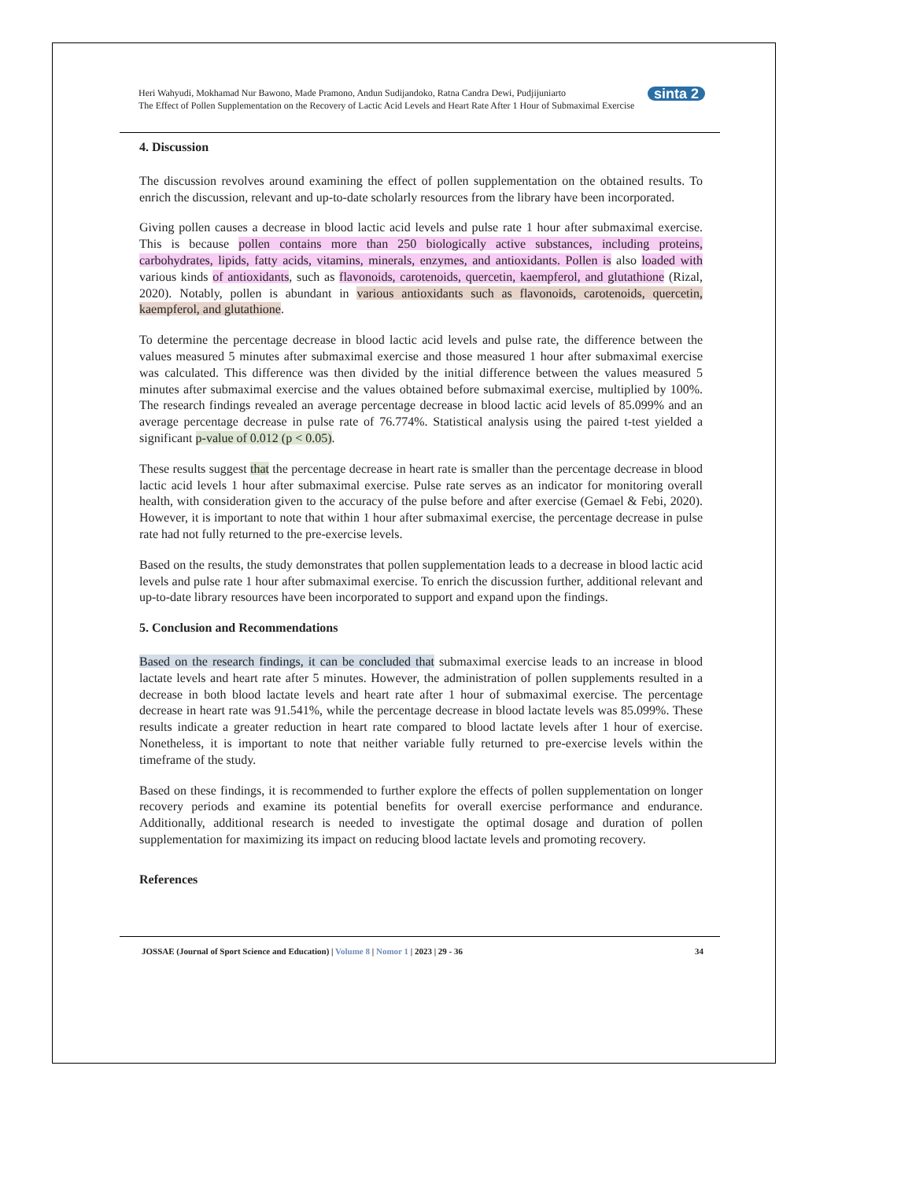sinta 2 Heri Wahyudi, Mokhamad Nur Bawono, Made Pramono, Andun Sudijandoko, Ratna Candra Dewi, Pudjijuniarto
The Effect of Pollen Supplementation on the Recovery of Lactic Acid Levels and Heart Rate After 1 Hour of Submaximal Exercise
4. Discussion
The discussion revolves around examining the effect of pollen supplementation on the obtained results. To enrich the discussion, relevant and up-to-date scholarly resources from the library have been incorporated.
Giving pollen causes a decrease in blood lactic acid levels and pulse rate 1 hour after submaximal exercise. This is because pollen contains more than 250 biologically active substances, including proteins, carbohydrates, lipids, fatty acids, vitamins, minerals, enzymes, and antioxidants. Pollen is also loaded with various kinds of antioxidants, such as flavonoids, carotenoids, quercetin, kaempferol, and glutathione (Rizal, 2020). Notably, pollen is abundant in various antioxidants such as flavonoids, carotenoids, quercetin, kaempferol, and glutathione.
To determine the percentage decrease in blood lactic acid levels and pulse rate, the difference between the values measured 5 minutes after submaximal exercise and those measured 1 hour after submaximal exercise was calculated. This difference was then divided by the initial difference between the values measured 5 minutes after submaximal exercise and the values obtained before submaximal exercise, multiplied by 100%. The research findings revealed an average percentage decrease in blood lactic acid levels of 85.099% and an average percentage decrease in pulse rate of 76.774%. Statistical analysis using the paired t-test yielded a significant p-value of 0.012 (p < 0.05).
These results suggest that the percentage decrease in heart rate is smaller than the percentage decrease in blood lactic acid levels 1 hour after submaximal exercise. Pulse rate serves as an indicator for monitoring overall health, with consideration given to the accuracy of the pulse before and after exercise (Gemael & Febi, 2020). However, it is important to note that within 1 hour after submaximal exercise, the percentage decrease in pulse rate had not fully returned to the pre-exercise levels.
Based on the results, the study demonstrates that pollen supplementation leads to a decrease in blood lactic acid levels and pulse rate 1 hour after submaximal exercise. To enrich the discussion further, additional relevant and up-to-date library resources have been incorporated to support and expand upon the findings.
5. Conclusion and Recommendations
Based on the research findings, it can be concluded that submaximal exercise leads to an increase in blood lactate levels and heart rate after 5 minutes. However, the administration of pollen supplements resulted in a decrease in both blood lactate levels and heart rate after 1 hour of submaximal exercise. The percentage decrease in heart rate was 91.541%, while the percentage decrease in blood lactate levels was 85.099%. These results indicate a greater reduction in heart rate compared to blood lactate levels after 1 hour of exercise. Nonetheless, it is important to note that neither variable fully returned to pre-exercise levels within the timeframe of the study.
Based on these findings, it is recommended to further explore the effects of pollen supplementation on longer recovery periods and examine its potential benefits for overall exercise performance and endurance. Additionally, additional research is needed to investigate the optimal dosage and duration of pollen supplementation for maximizing its impact on reducing blood lactate levels and promoting recovery.
References
JOSSAE (Journal of Sport Science and Education) | Volume 8 | Nomor 1 | 2023 | 29 - 36
34